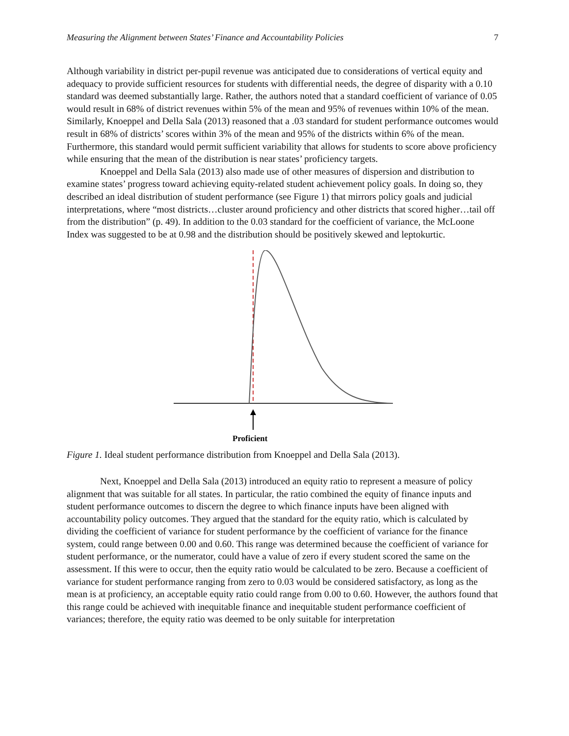Measuring the Alignment between States’ Finance and Accountability Policies 7
Although variability in district per-pupil revenue was anticipated due to considerations of vertical equity and adequacy to provide sufficient resources for students with differential needs, the degree of disparity with a 0.10 standard was deemed substantially large. Rather, the authors noted that a standard coefficient of variance of 0.05 would result in 68% of district revenues within 5% of the mean and 95% of revenues within 10% of the mean. Similarly, Knoeppel and Della Sala (2013) reasoned that a .03 standard for student performance outcomes would result in 68% of districts’ scores within 3% of the mean and 95% of the districts within 6% of the mean. Furthermore, this standard would permit sufficient variability that allows for students to score above proficiency while ensuring that the mean of the distribution is near states’ proficiency targets.
Knoeppel and Della Sala (2013) also made use of other measures of dispersion and distribution to examine states’ progress toward achieving equity-related student achievement policy goals. In doing so, they described an ideal distribution of student performance (see Figure 1) that mirrors policy goals and judicial interpretations, where “most districts…cluster around proficiency and other districts that scored higher…tail off from the distribution” (p. 49). In addition to the 0.03 standard for the coefficient of variance, the McLoone Index was suggested to be at 0.98 and the distribution should be positively skewed and leptokurtic.
Proficient
Figure 1. Ideal student performance distribution from Knoeppel and Della Sala (2013).
Next, Knoeppel and Della Sala (2013) introduced an equity ratio to represent a measure of policy alignment that was suitable for all states. In particular, the ratio combined the equity of finance inputs and student performance outcomes to discern the degree to which finance inputs have been aligned with accountability policy outcomes. They argued that the standard for the equity ratio, which is calculated by dividing the coefficient of variance for student performance by the coefficient of variance for the finance system, could range between 0.00 and 0.60. This range was determined because the coefficient of variance for student performance, or the numerator, could have a value of zero if every student scored the same on the assessment. If this were to occur, then the equity ratio would be calculated to be zero. Because a coefficient of variance for student performance ranging from zero to 0.03 would be considered satisfactory, as long as the mean is at proficiency, an acceptable equity ratio could range from 0.00 to 0.60. However, the authors found that this range could be achieved with inequitable finance and inequitable student performance coefficient of variances; therefore, the equity ratio was deemed to be only suitable for interpretation